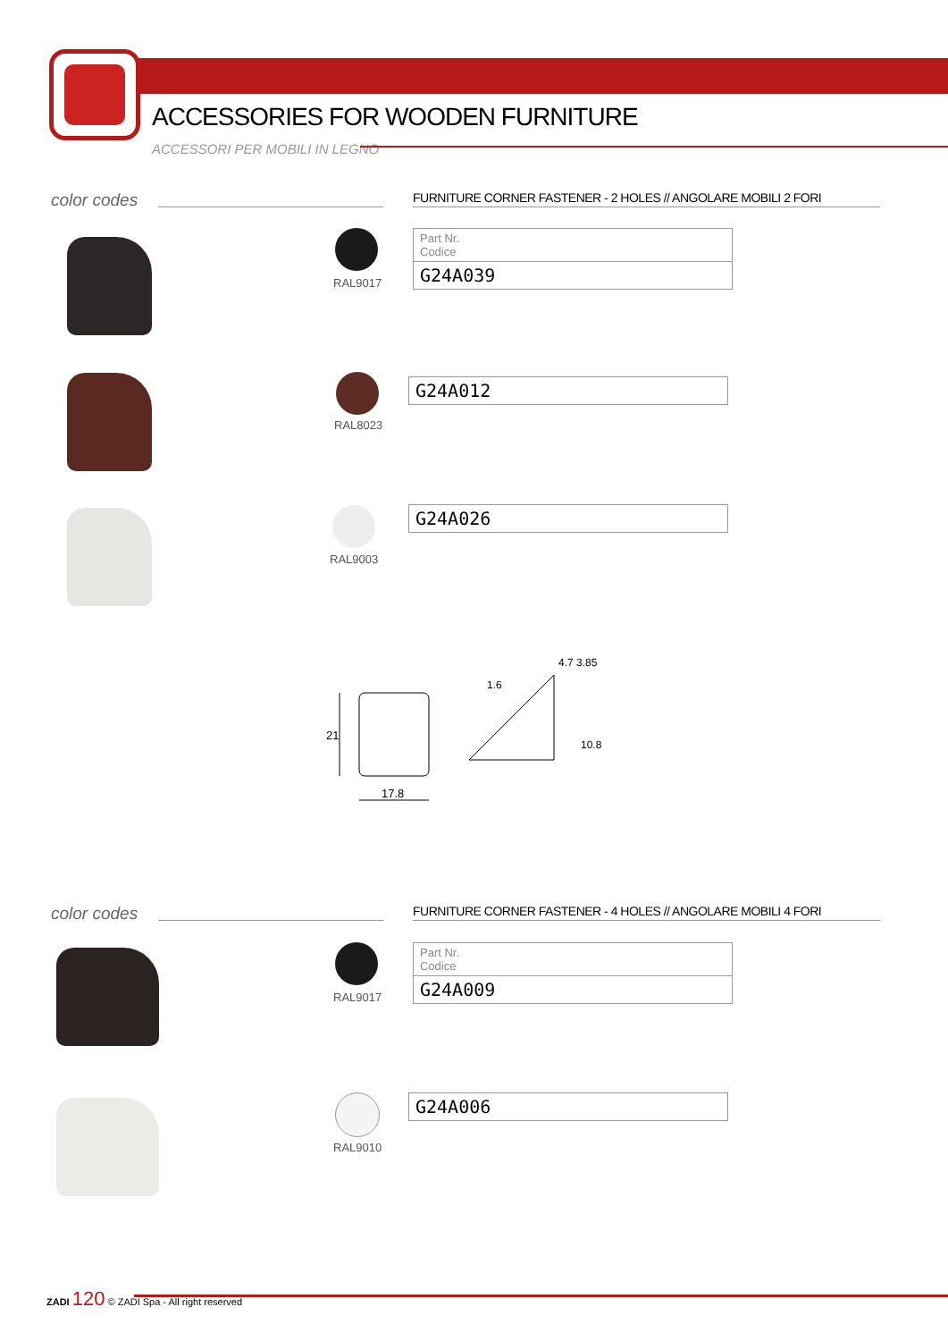ACCESSORIES FOR WOODEN FURNITURE
ACCESSORI PER MOBILI IN LEGNO
color codes
FURNITURE CORNER FASTENER - 2 HOLES // ANGOLARE MOBILI 2 FORI
RAL9017
| Part Nr. Codice |
| G24A039 |
RAL8023
| G24A012 |
RAL9003
| G24A026 |
21
17.8
1.6
4.7 3.85
10.8
color codes
FURNITURE CORNER FASTENER - 4 HOLES // ANGOLARE MOBILI 4 FORI
RAL9017
| Part Nr. Codice |
| G24A009 |
RAL9010
| G24A006 |
ZADI 120 © ZADI Spa - All right reserved